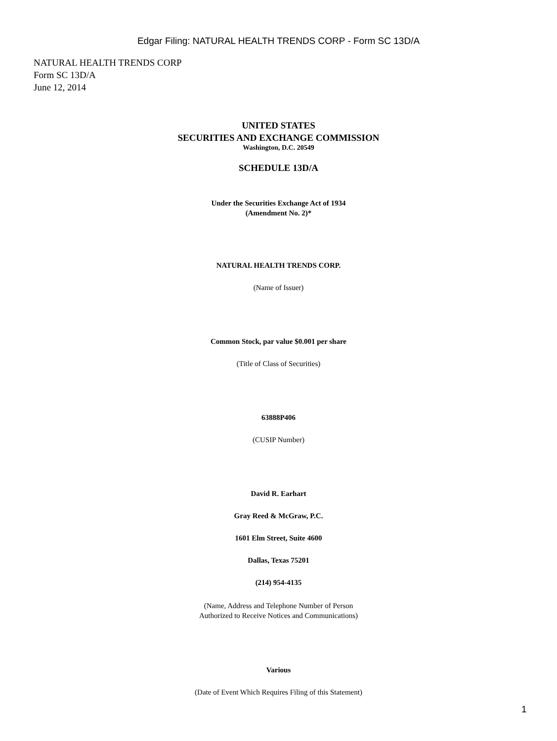Edgar Filing: NATURAL HEALTH TRENDS CORP - Form SC 13D/A
NATURAL HEALTH TRENDS CORP
Form SC 13D/A
June 12, 2014
UNITED STATES
SECURITIES AND EXCHANGE COMMISSION
Washington, D.C. 20549
SCHEDULE 13D/A
Under the Securities Exchange Act of 1934
(Amendment No. 2)*
NATURAL HEALTH TRENDS CORP.
(Name of Issuer)
Common Stock, par value $0.001 per share
(Title of Class of Securities)
63888P406
(CUSIP Number)
David R. Earhart
Gray Reed & McGraw, P.C.
1601 Elm Street, Suite 4600
Dallas, Texas 75201
(214) 954-4135
(Name, Address and Telephone Number of Person
Authorized to Receive Notices and Communications)
Various
(Date of Event Which Requires Filing of this Statement)
1